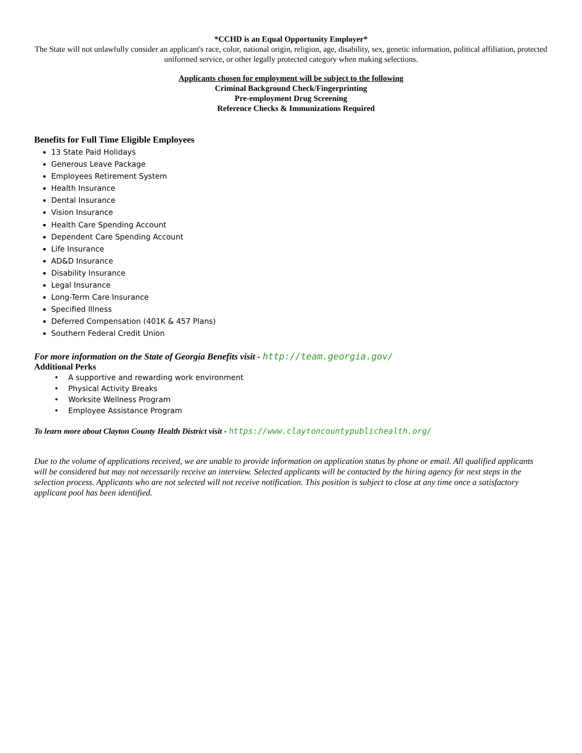*CCHD is an Equal Opportunity Employer*
The State will not unlawfully consider an applicant's race, color, national origin, religion, age, disability, sex, genetic information, political affiliation, protected uniformed service, or other legally protected category when making selections.
Applicants chosen for employment will be subject to the following
Criminal Background Check/Fingerprinting
Pre-employment Drug Screening
Reference Checks & Immunizations Required
Benefits for Full Time Eligible Employees
13 State Paid Holidays
Generous Leave Package
Employees Retirement System
Health Insurance
Dental Insurance
Vision Insurance
Health Care Spending Account
Dependent Care Spending Account
Life Insurance
AD&D Insurance
Disability Insurance
Legal Insurance
Long-Term Care Insurance
Specified Illness
Deferred Compensation (401K & 457 Plans)
Southern Federal Credit Union
For more information on the State of Georgia Benefits visit - http://team.georgia.gov/
Additional Perks
A supportive and rewarding work environment
Physical Activity Breaks
Worksite Wellness Program
Employee Assistance Program
To learn more about Clayton County Health District visit - https://www.claytoncountypublichealth.org/
Due to the volume of applications received, we are unable to provide information on application status by phone or email. All qualified applicants will be considered but may not necessarily receive an interview. Selected applicants will be contacted by the hiring agency for next steps in the selection process. Applicants who are not selected will not receive notification. This position is subject to close at any time once a satisfactory applicant pool has been identified.